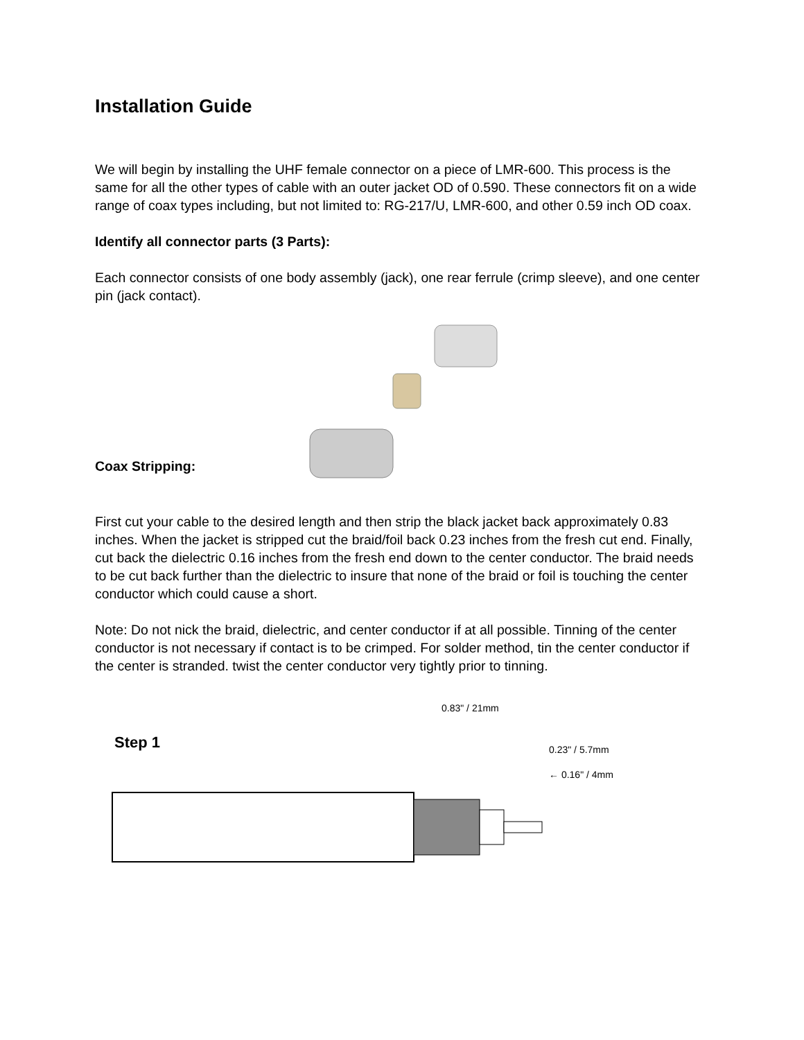Installation Guide
We will begin by installing the UHF female connector on a piece of LMR-600. This process is the same for all the other types of cable with an outer jacket OD of 0.590. These connectors fit on a wide range of coax types including, but not limited to: RG-217/U, LMR-600, and other 0.59 inch OD coax.
Identify all connector parts (3 Parts):
Each connector consists of one body assembly (jack), one rear ferrule (crimp sleeve), and one center pin (jack contact).
Coax Stripping:
First cut your cable to the desired length and then strip the black jacket back approximately 0.83 inches. When the jacket is stripped cut the braid/foil back 0.23 inches from the fresh cut end. Finally, cut back the dielectric 0.16 inches from the fresh end down to the center conductor. The braid needs to be cut back further than the dielectric to insure that none of the braid or foil is touching the center conductor which could cause a short.
Note: Do not nick the braid, dielectric, and center conductor if at all possible. Tinning of the center conductor is not necessary if contact is to be crimped. For solder method, tin the center conductor if the center is stranded. twist the center conductor very tightly prior to tinning.
Step 1
0.83" / 21mm
0.23" / 5.7mm
← 0.16" / 4mm